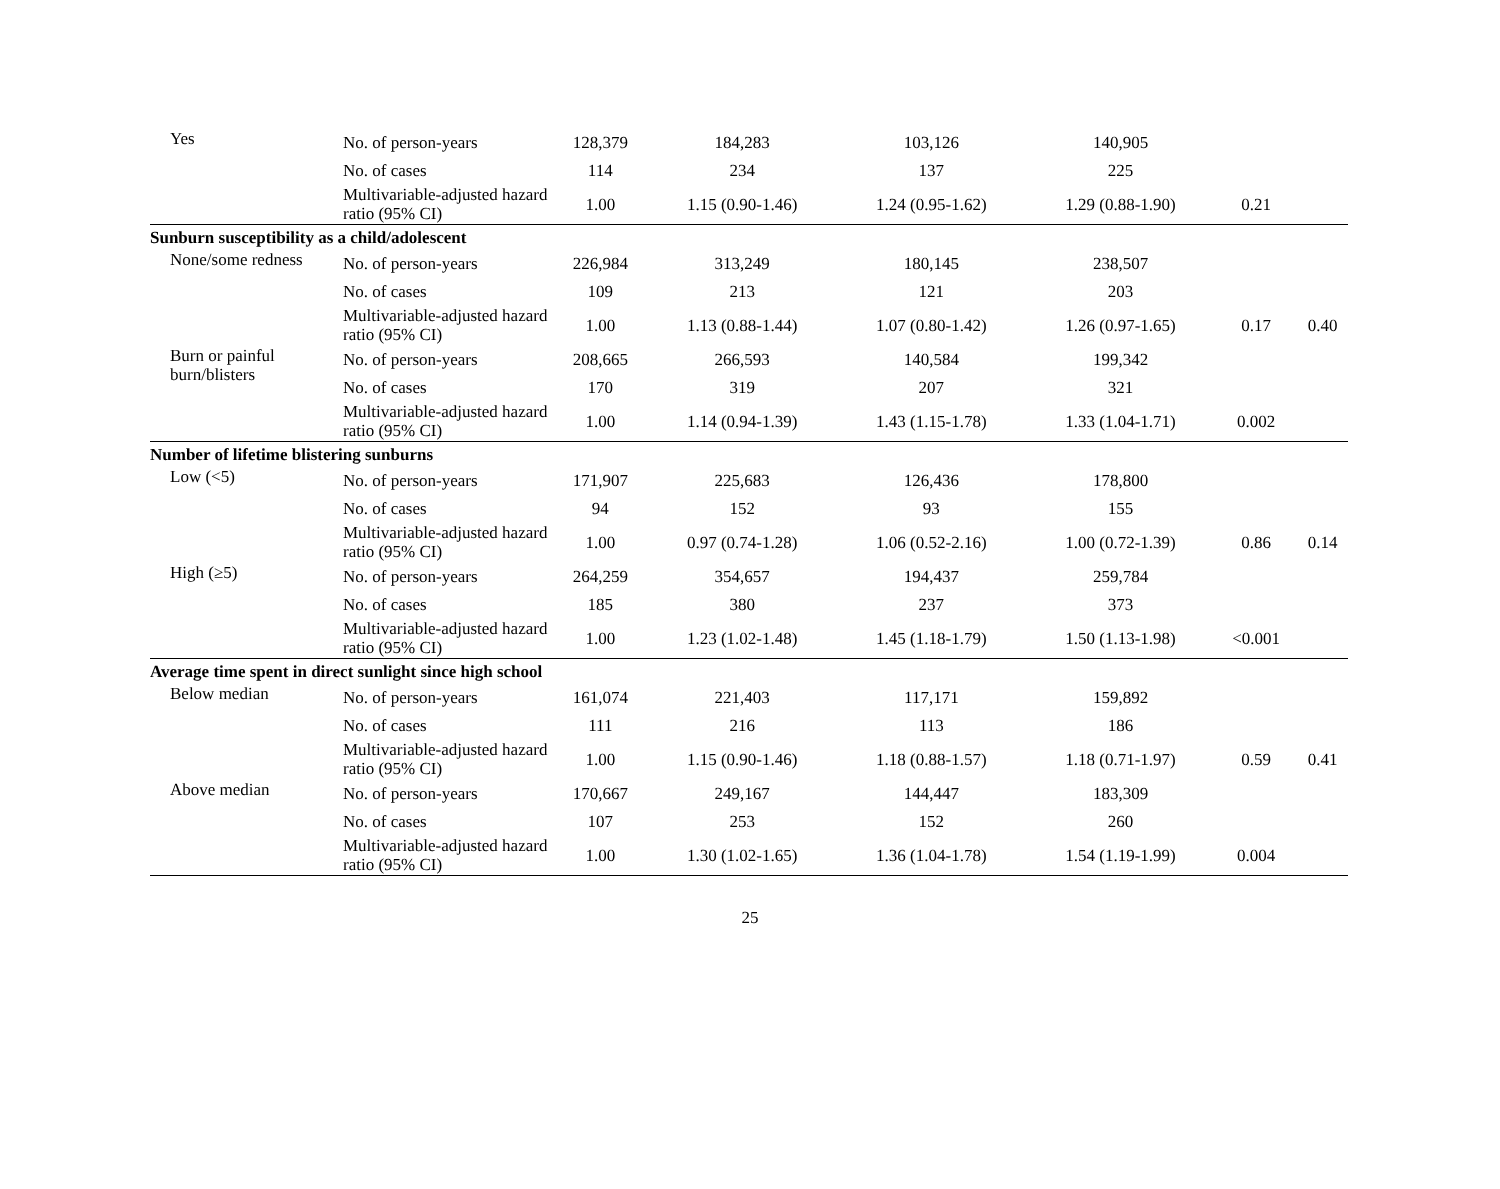| Yes | No. of person-years | 128,379 | 184,283 | 103,126 | 140,905 | | |
| | No. of cases | 114 | 234 | 137 | 225 | | |
| | Multivariable-adjusted hazard ratio (95% CI) | 1.00 | 1.15 (0.90-1.46) | 1.24 (0.95-1.62) | 1.29 (0.88-1.90) | 0.21 | |
| Sunburn susceptibility as a child/adolescent | | | | | | | |
| None/some redness | No. of person-years | 226,984 | 313,249 | 180,145 | 238,507 | | |
| | No. of cases | 109 | 213 | 121 | 203 | | |
| | Multivariable-adjusted hazard ratio (95% CI) | 1.00 | 1.13 (0.88-1.44) | 1.07 (0.80-1.42) | 1.26 (0.97-1.65) | 0.17 | 0.40 |
| Burn or painful burn/blisters | No. of person-years | 208,665 | 266,593 | 140,584 | 199,342 | | |
| | No. of cases | 170 | 319 | 207 | 321 | | |
| | Multivariable-adjusted hazard ratio (95% CI) | 1.00 | 1.14 (0.94-1.39) | 1.43 (1.15-1.78) | 1.33 (1.04-1.71) | 0.002 | |
| Number of lifetime blistering sunburns | | | | | | | |
| Low (<5) | No. of person-years | 171,907 | 225,683 | 126,436 | 178,800 | | |
| | No. of cases | 94 | 152 | 93 | 155 | | |
| | Multivariable-adjusted hazard ratio (95% CI) | 1.00 | 0.97 (0.74-1.28) | 1.06 (0.52-2.16) | 1.00 (0.72-1.39) | 0.86 | 0.14 |
| High (≥5) | No. of person-years | 264,259 | 354,657 | 194,437 | 259,784 | | |
| | No. of cases | 185 | 380 | 237 | 373 | | |
| | Multivariable-adjusted hazard ratio (95% CI) | 1.00 | 1.23 (1.02-1.48) | 1.45 (1.18-1.79) | 1.50 (1.13-1.98) | <0.001 | |
| Average time spent in direct sunlight since high school | | | | | | | |
| Below median | No. of person-years | 161,074 | 221,403 | 117,171 | 159,892 | | |
| | No. of cases | 111 | 216 | 113 | 186 | | |
| | Multivariable-adjusted hazard ratio (95% CI) | 1.00 | 1.15 (0.90-1.46) | 1.18 (0.88-1.57) | 1.18 (0.71-1.97) | 0.59 | 0.41 |
| Above median | No. of person-years | 170,667 | 249,167 | 144,447 | 183,309 | | |
| | No. of cases | 107 | 253 | 152 | 260 | | |
| | Multivariable-adjusted hazard ratio (95% CI) | 1.00 | 1.30 (1.02-1.65) | 1.36 (1.04-1.78) | 1.54 (1.19-1.99) | 0.004 | |
25